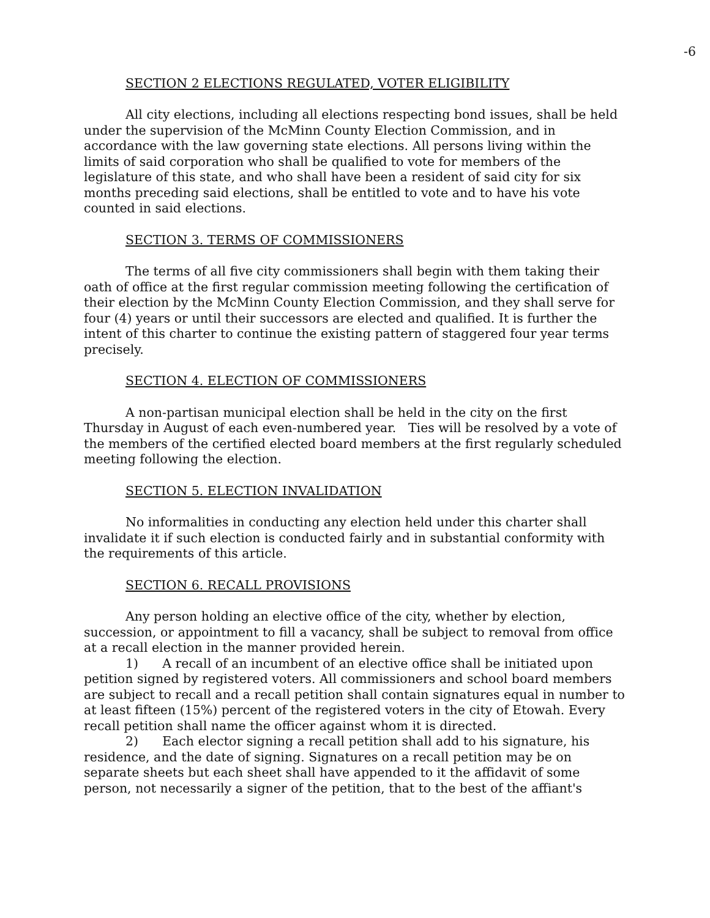-6
SECTION 2 ELECTIONS REGULATED, VOTER ELIGIBILITY
All city elections, including all elections respecting bond issues, shall be held under the supervision of the McMinn County Election Commission, and in accordance with the law governing state elections. All persons living within the limits of said corporation who shall be qualified to vote for members of the legislature of this state, and who shall have been a resident of said city for six months preceding said elections, shall be entitled to vote and to have his vote counted in said elections.
SECTION 3. TERMS OF COMMISSIONERS
The terms of all five city commissioners shall begin with them taking their oath of office at the first regular commission meeting following the certification of their election by the McMinn County Election Commission, and they shall serve for four (4) years or until their successors are elected and qualified. It is further the intent of this charter to continue the existing pattern of staggered four year terms precisely.
SECTION 4. ELECTION OF COMMISSIONERS
A non-partisan municipal election shall be held in the city on the first Thursday in August of each even-numbered year. Ties will be resolved by a vote of the members of the certified elected board members at the first regularly scheduled meeting following the election.
SECTION 5. ELECTION INVALIDATION
No informalities in conducting any election held under this charter shall invalidate it if such election is conducted fairly and in substantial conformity with the requirements of this article.
SECTION 6. RECALL PROVISIONS
Any person holding an elective office of the city, whether by election, succession, or appointment to fill a vacancy, shall be subject to removal from office at a recall election in the manner provided herein.
1) A recall of an incumbent of an elective office shall be initiated upon petition signed by registered voters. All commissioners and school board members are subject to recall and a recall petition shall contain signatures equal in number to at least fifteen (15%) percent of the registered voters in the city of Etowah. Every recall petition shall name the officer against whom it is directed.
2) Each elector signing a recall petition shall add to his signature, his residence, and the date of signing. Signatures on a recall petition may be on separate sheets but each sheet shall have appended to it the affidavit of some person, not necessarily a signer of the petition, that to the best of the affiant's